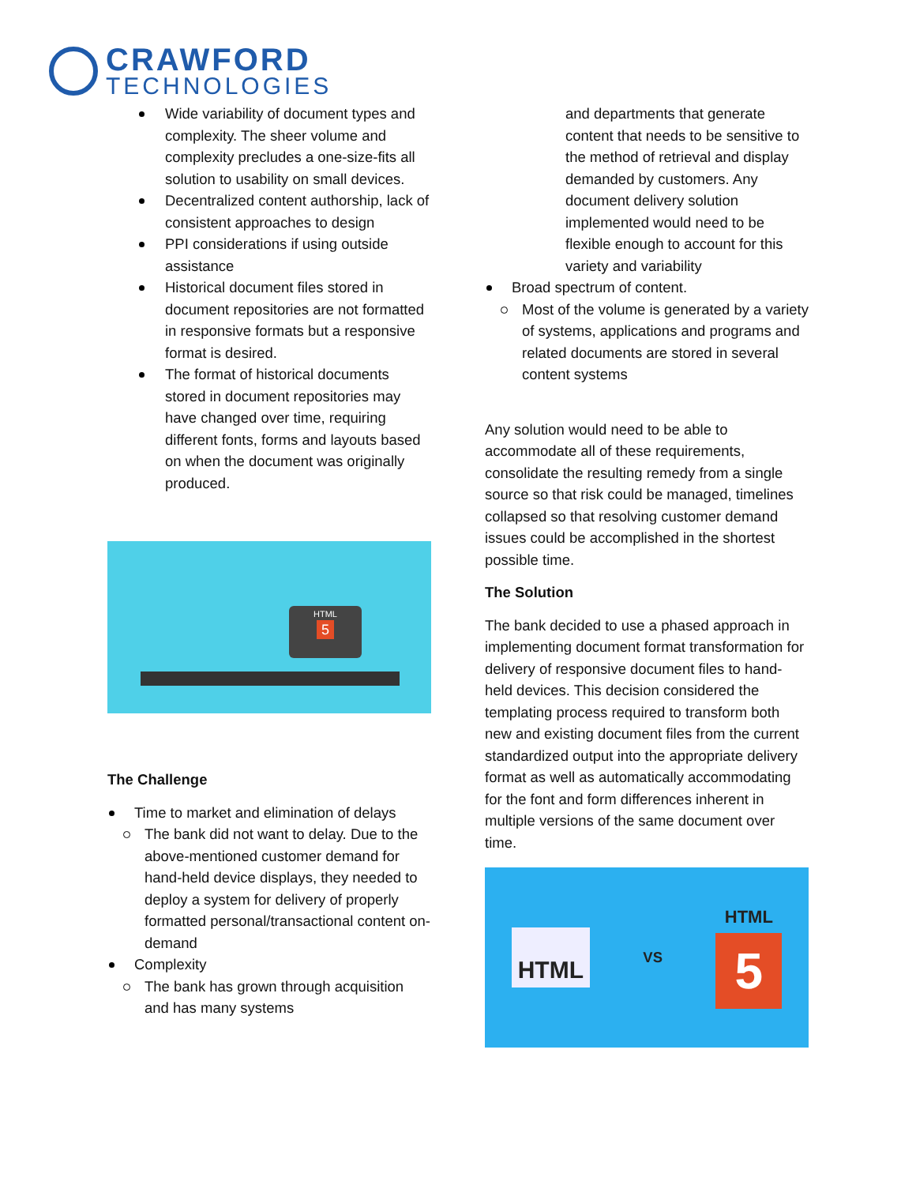CRAWFORD
TECHNOLOGIES
Wide variability of document types and complexity. The sheer volume and complexity precludes a one-size-fits all solution to usability on small devices.
Decentralized content authorship, lack of consistent approaches to design
PPI considerations if using outside assistance
Historical document files stored in document repositories are not formatted in responsive formats but a responsive format is desired.
The format of historical documents stored in document repositories may have changed over time, requiring different fonts, forms and layouts based on when the document was originally produced.
HTML
5
The Challenge
Time to market and elimination of delays
The bank did not want to delay. Due to the above-mentioned customer demand for hand-held device displays, they needed to deploy a system for delivery of properly formatted personal/transactional content on-demand
Complexity
The bank has grown through acquisition and has many systems
and departments that generate content that needs to be sensitive to the method of retrieval and display demanded by customers. Any document delivery solution implemented would need to be flexible enough to account for this variety and variability
Broad spectrum of content.
Most of the volume is generated by a variety of systems, applications and programs and related documents are stored in several content systems
Any solution would need to be able to accommodate all of these requirements, consolidate the resulting remedy from a single source so that risk could be managed, timelines collapsed so that resolving customer demand issues could be accomplished in the shortest possible time.
The Solution
The bank decided to use a phased approach in implementing document format transformation for delivery of responsive document files to hand-held devices. This decision considered the templating process required to transform both new and existing document files from the current standardized output into the appropriate delivery format as well as automatically accommodating for the font and form differences inherent in multiple versions of the same document over time.
HTML
VS
HTML
5